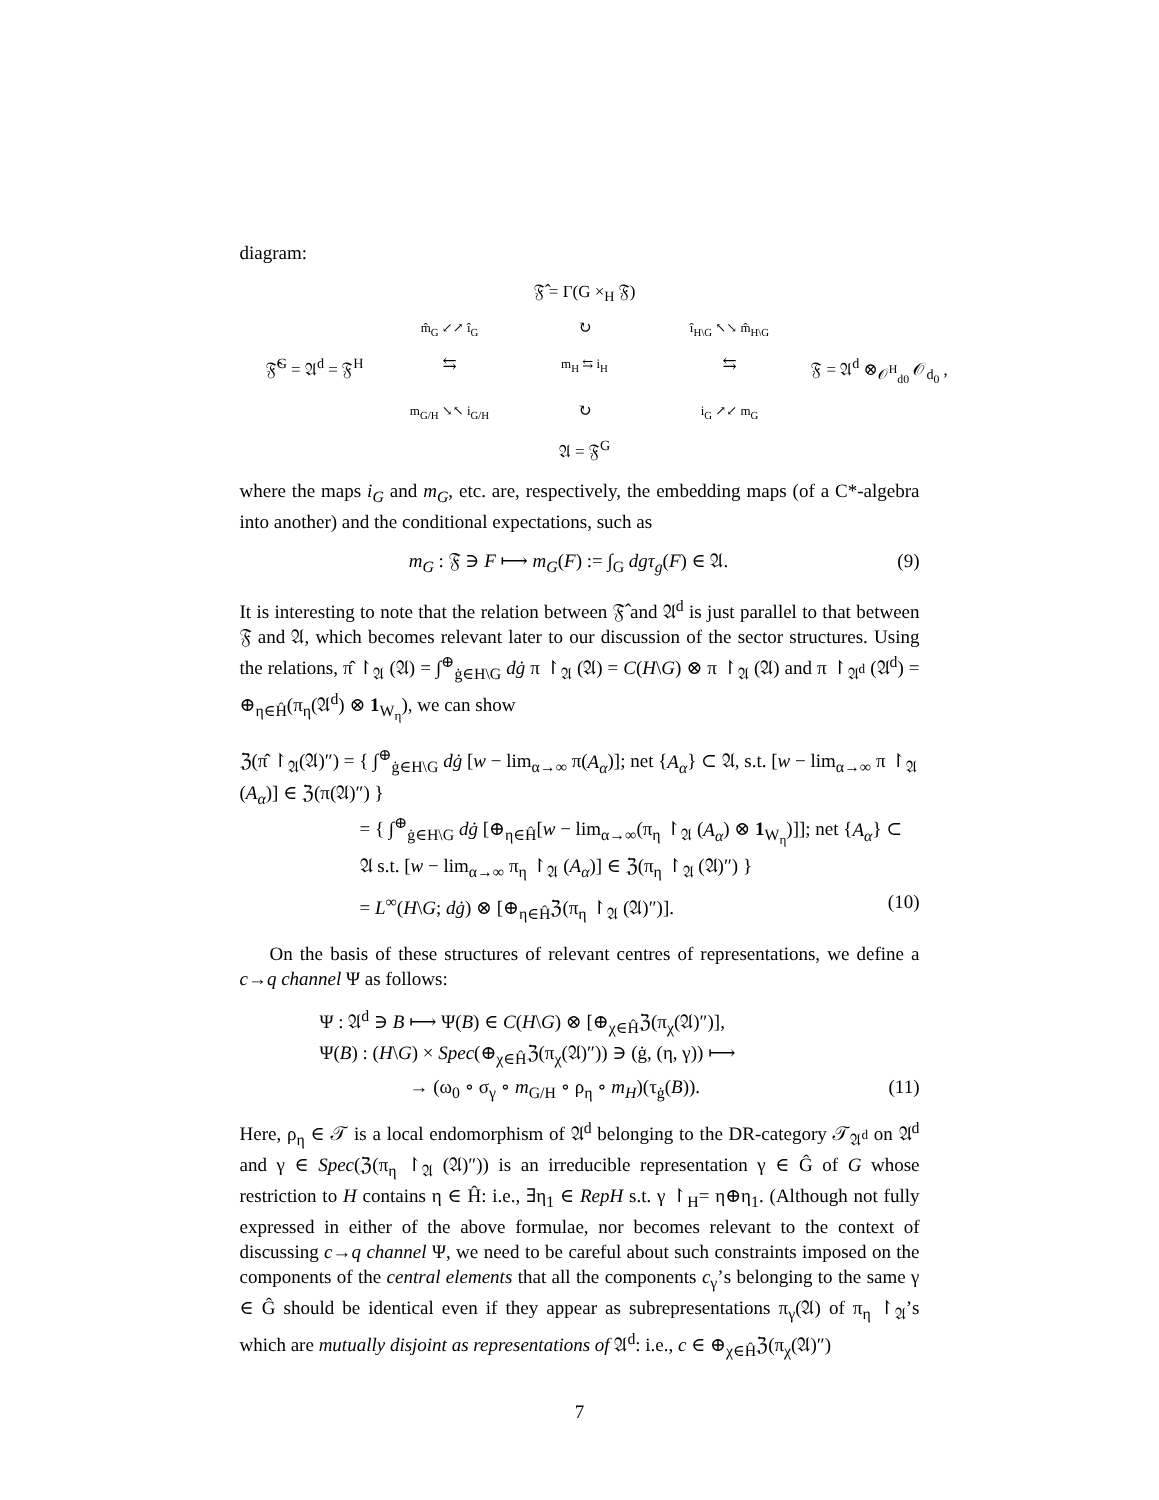diagram:
𝔉̂ = Γ(G ×<sub>H</sub> 𝔉)
m̂<sub>G</sub> ↙↗ î<sub>G</sub>
↻
î<sub>H\G</sub> ↖↘ m̂<sub>H\G</sub>
𝔉̂<sup>G</sup> = 𝔄<sup>d</sup> = 𝔉<sup>H</sup>
⇆
m<sub>H</sub> ⇆ i<sub>H</sub>
⇆
𝔉 = 𝔄<sup>d</sup> ⊗<sub>𝒪<sup>H</sup><sub>d0</sub></sub> 𝒪<sub>d<sub>0</sub></sub> ,
m<sub>G/H</sub> ↘↖ i<sub>G/H</sub>
↻
i<sub>G</sub> ↗↙ m<sub>G</sub>
𝔄 = 𝔉<sup>G</sup>
where the maps i<sub>G</sub> and m<sub>G</sub>, etc. are, respectively, the embedding maps (of a C*-algebra into another) and the conditional expectations, such as
m<sub>G</sub> : 𝔉 ∋ F ⟼ m<sub>G</sub>(F) := ∫<sub>G</sub> dgτ<sub>g</sub>(F) ∈ 𝔄. (9)
It is interesting to note that the relation between 𝔉̂ and 𝔄<sup>d</sup> is just parallel to that between 𝔉 and 𝔄, which becomes relevant later to our discussion of the sector structures. Using the relations, π̂ ↾<sub>𝔄</sub> (𝔄) = ∫<sup>⊕</sup><sub>ġ∈H\G</sub> dġ π ↾<sub>𝔄</sub> (𝔄) = C(H\G) ⊗ π ↾<sub>𝔄</sub> (𝔄) and π ↾<sub>𝔄<sup>d</sup></sub> (𝔄<sup>d</sup>) = ⊕<sub>η∈Ĥ</sub>(π<sub>η</sub>(𝔄<sup>d</sup>) ⊗ 1<sub>W<sub>η</sub></sub>), we can show
ℨ(π̂ ↾<sub>𝔄</sub>(𝔄)″) = { ∫<sup>⊕</sup><sub>ġ∈H\G</sub> dġ [w − lim<sub>α→∞</sub> π(A<sub>α</sub>)]; net {A<sub>α</sub>} ⊂ 𝔄, s.t. [w − lim<sub>α→∞</sub> π ↾<sub>𝔄</sub> (A<sub>α</sub>)] ∈ ℨ(π(𝔄)″) }
= { ∫<sup>⊕</sup><sub>ġ∈H\G</sub> dġ [⊕<sub>η∈Ĥ</sub>[w − lim<sub>α→∞</sub>(π<sub>η</sub> ↾<sub>𝔄</sub> (A<sub>α</sub>) ⊗ 1<sub>W<sub>η</sub></sub>)]]; net {A<sub>α</sub>} ⊂ 𝔄 s.t. [w − lim<sub>α→∞</sub> π<sub>η</sub> ↾<sub>𝔄</sub> (A<sub>α</sub>)] ∈ ℨ(π<sub>η</sub> ↾<sub>𝔄</sub> (𝔄)″) }
= L<sup>∞</sup>(H\G; dġ) ⊗ [⊕<sub>η∈Ĥ</sub>ℨ(π<sub>η</sub> ↾<sub>𝔄</sub> (𝔄)″)]. (10)
On the basis of these structures of relevant centres of representations, we define a c→q channel Ψ as follows:
Ψ : 𝔄<sup>d</sup> ∋ B ⟼ Ψ(B) ∈ C(H\G) ⊗ [⊕<sub>χ∈Ĥ</sub>ℨ(π<sub>χ</sub>(𝔄)″)],
Ψ(B) : (H\G) × Spec(⊕<sub>χ∈Ĥ</sub>ℨ(π<sub>χ</sub>(𝔄)″)) ∋ (ġ, (η, γ)) ⟼
→ (ω<sub>0</sub> ∘ σ<sub>γ</sub> ∘ m<sub>G/H</sub> ∘ ρ<sub>η</sub> ∘ m<sub>H</sub>)(τ<sub>ġ</sub>(B)). (11)
Here, ρ<sub>η</sub> ∈ 𝒯 is a local endomorphism of 𝔄<sup>d</sup> belonging to the DR-category 𝒯<sub>𝔄<sup>d</sup></sub> on 𝔄<sup>d</sup> and γ ∈ Spec(ℨ(π<sub>η</sub> ↾<sub>𝔄</sub> (𝔄)″)) is an irreducible representation γ ∈ Ĝ of G whose restriction to H contains η ∈ Ĥ: i.e., ∃η<sub>1</sub> ∈ RepH s.t. γ ↾<sub>H</sub>= η⊕η<sub>1</sub>. (Although not fully expressed in either of the above formulae, nor becomes relevant to the context of discussing c→q channel Ψ, we need to be careful about such constraints imposed on the components of the central elements that all the components c<sub>γ</sub>’s belonging to the same γ ∈ Ĝ should be identical even if they appear as subrepresentations π<sub>γ</sub>(𝔄) of π<sub>η</sub> ↾<sub>𝔄</sub>’s which are mutually disjoint as representations of 𝔄<sup>d</sup>: i.e., c ∈ ⊕<sub>χ∈Ĥ</sub>ℨ(π<sub>χ</sub>(𝔄)″)
7